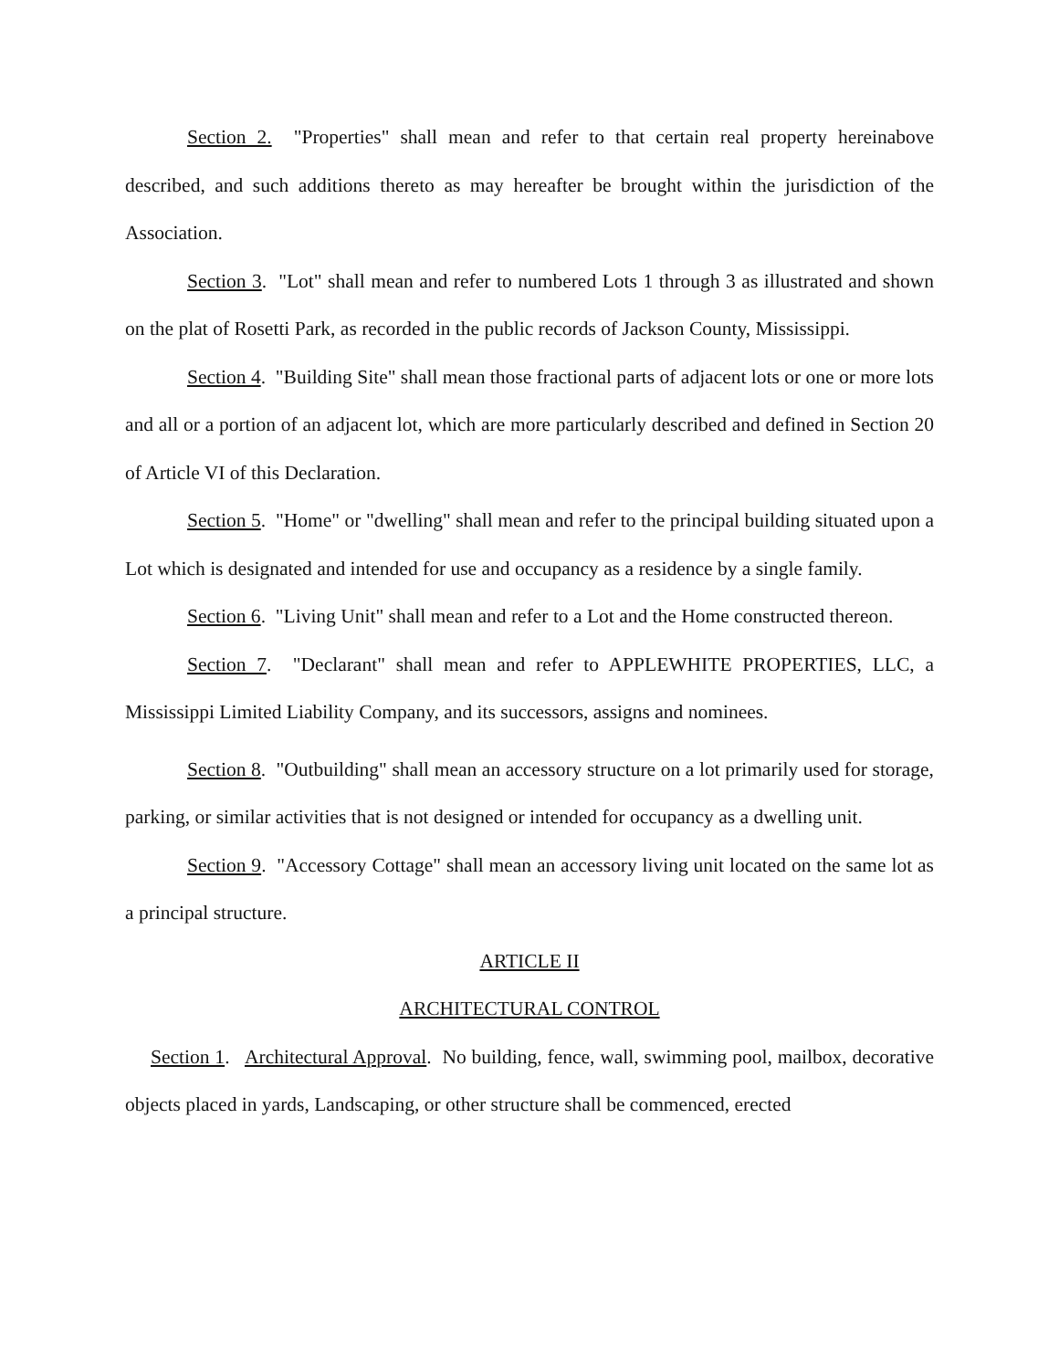Section 2. "Properties" shall mean and refer to that certain real property hereinabove described, and such additions thereto as may hereafter be brought within the jurisdiction of the Association.
Section 3. "Lot" shall mean and refer to numbered Lots 1 through 3 as illustrated and shown on the plat of Rosetti Park, as recorded in the public records of Jackson County, Mississippi.
Section 4. "Building Site" shall mean those fractional parts of adjacent lots or one or more lots and all or a portion of an adjacent lot, which are more particularly described and defined in Section 20 of Article VI of this Declaration.
Section 5. "Home" or "dwelling" shall mean and refer to the principal building situated upon a Lot which is designated and intended for use and occupancy as a residence by a single family.
Section 6. "Living Unit" shall mean and refer to a Lot and the Home constructed thereon.
Section 7. "Declarant" shall mean and refer to APPLEWHITE PROPERTIES, LLC, a Mississippi Limited Liability Company, and its successors, assigns and nominees.
Section 8. "Outbuilding" shall mean an accessory structure on a lot primarily used for storage, parking, or similar activities that is not designed or intended for occupancy as a dwelling unit.
Section 9. "Accessory Cottage" shall mean an accessory living unit located on the same lot as a principal structure.
ARTICLE II
ARCHITECTURAL CONTROL
Section 1. Architectural Approval. No building, fence, wall, swimming pool, mailbox, decorative objects placed in yards, Landscaping, or other structure shall be commenced, erected